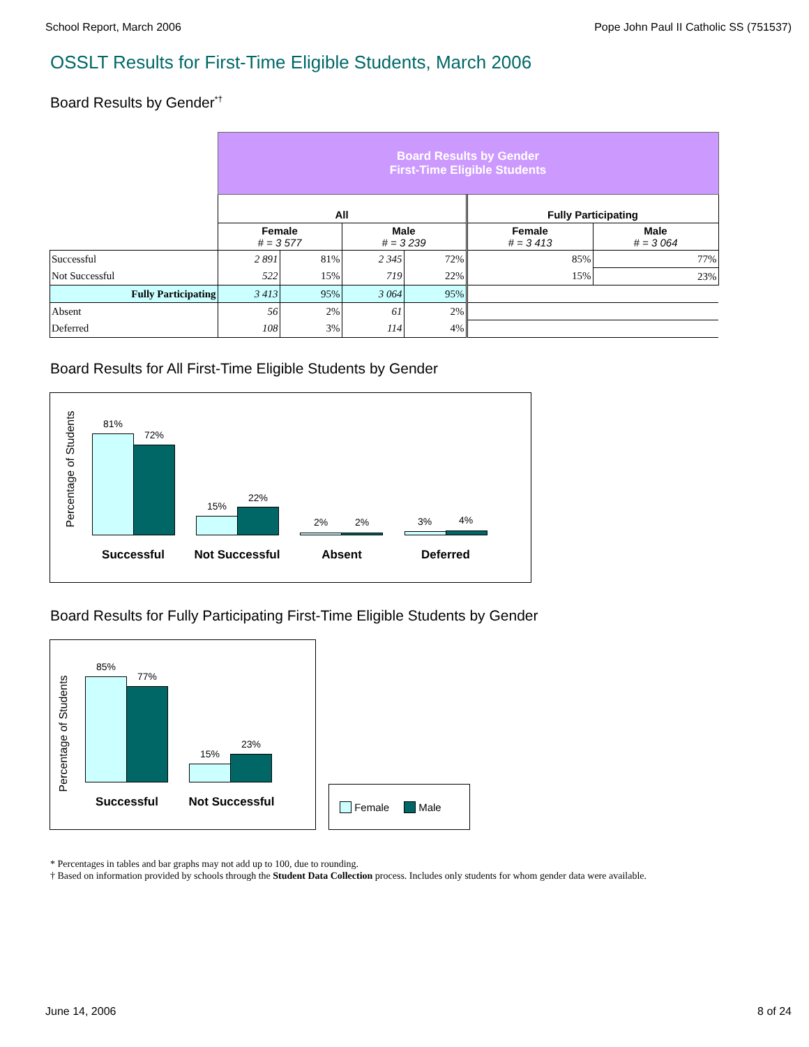School Report, March 2006 Pope John Paul II Catholic SS (751537)
OSSLT Results for First-Time Eligible Students, March 2006
Board Results by Gender<sup>*†</sup>
| | Board Results by Gender First-Time Eligible Students | | | | | |
| | All | | | | Fully Participating | |
| | Female # = 3 577 | | Male # = 3 239 | | Female # = 3 413 | Male # = 3 064 |
| Successful | 2 891 | 81% | 2 345 | 72% | 85% | 77% |
| Not Successful | 522 | 15% | 719 | 22% | 15% | 23% |
| Fully Participating | 3 413 | 95% | 3 064 | 95% | | |
| Absent | 56 | 2% | 61 | 2% | | |
| Deferred | 108 | 3% | 114 | 4% | | |
Board Results for All First-Time Eligible Students by Gender
Percentage of Students
81%
72%
15%
22%
2% 2% 3% 4%
Successful Not Successful Absent Deferred
Board Results for Fully Participating First-Time Eligible Students by Gender
Percentage of Students
85%
77%
15%
23%
Successful Not Successful
Female Male
* Percentages in tables and bar graphs may not add up to 100, due to rounding.
† Based on information provided by schools through the Student Data Collection process. Includes only students for whom gender data were available.
June 14, 2006 8 of 24